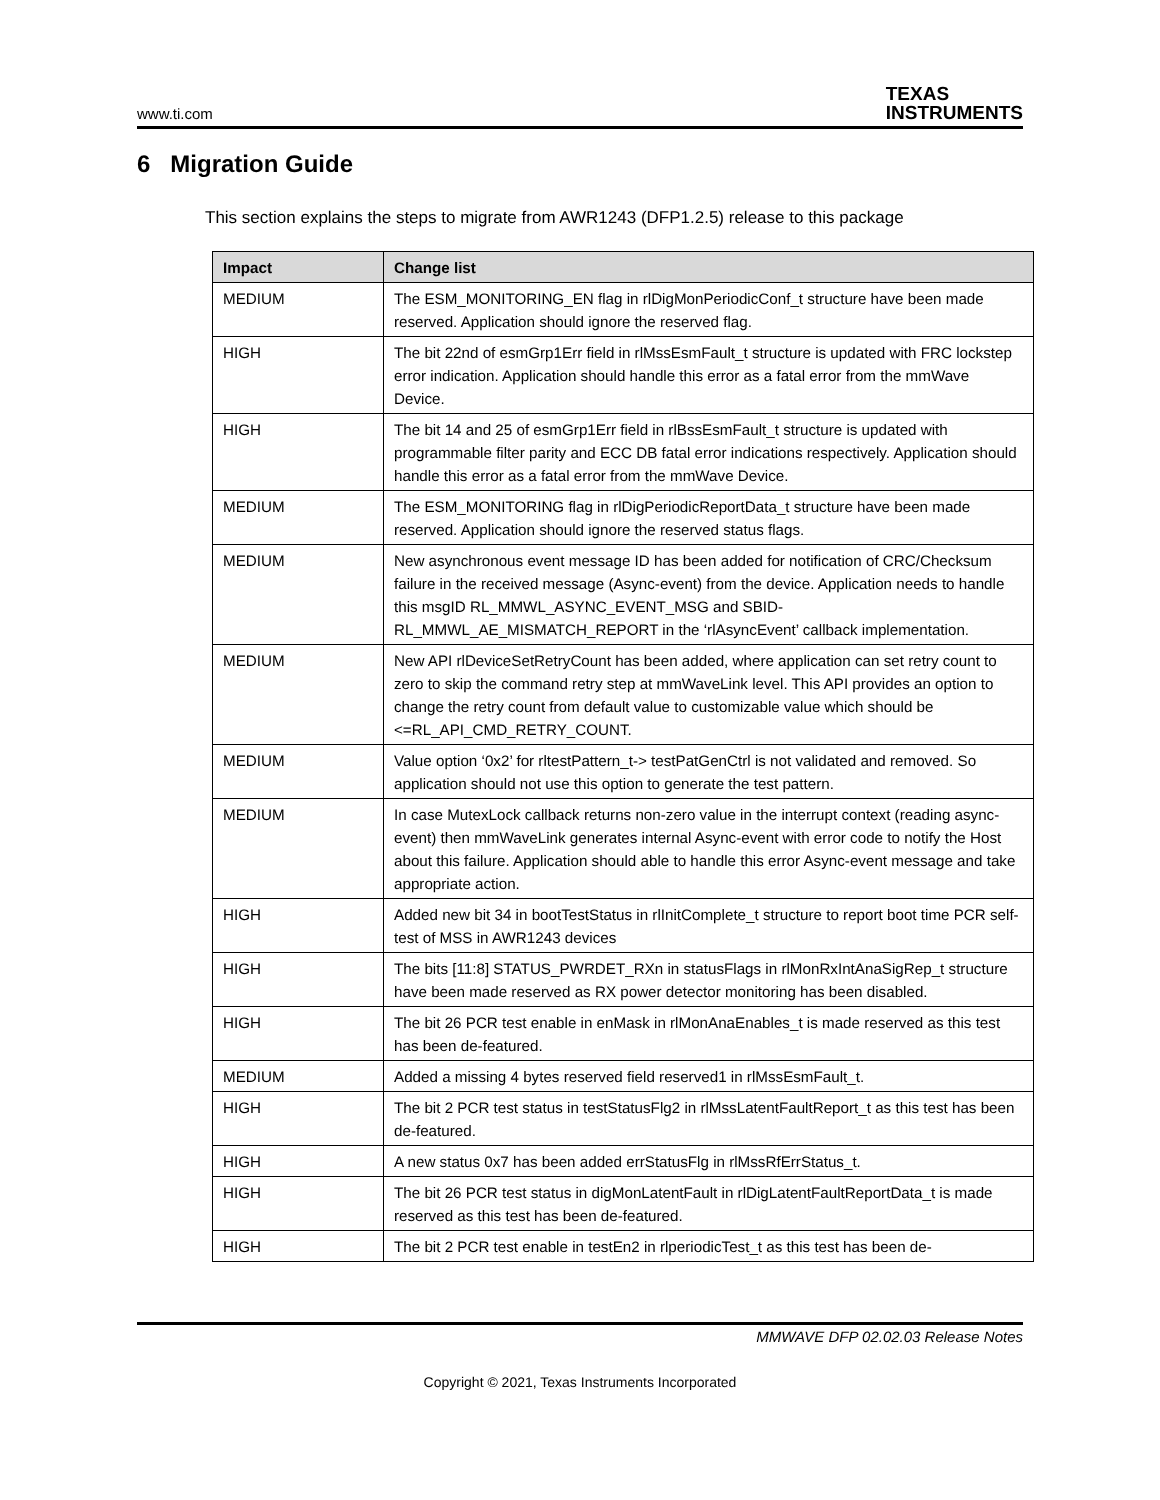www.ti.com TEXAS
INSTRUMENTS
6 Migration Guide
This section explains the steps to migrate from AWR1243 (DFP1.2.5) release to this package
| Impact | Change list |
| --- | --- |
| MEDIUM | The ESM_MONITORING_EN flag in rlDigMonPeriodicConf_t structure have been made reserved. Application should ignore the reserved flag. |
| HIGH | The bit 22nd of esmGrp1Err field in rlMssEsmFault_t structure is updated with FRC lockstep error indication. Application should handle this error as a fatal error from the mmWave Device. |
| HIGH | The bit 14 and 25 of esmGrp1Err field in rlBssEsmFault_t structure is updated with programmable filter parity and ECC DB fatal error indications respectively. Application should handle this error as a fatal error from the mmWave Device. |
| MEDIUM | The ESM_MONITORING flag in rlDigPeriodicReportData_t structure have been made reserved. Application should ignore the reserved status flags. |
| MEDIUM | New asynchronous event message ID has been added for notification of CRC/Checksum failure in the received message (Async-event) from the device. Application needs to handle this msgID RL_MMWL_ASYNC_EVENT_MSG and SBID-RL_MMWL_AE_MISMATCH_REPORT in the ‘rlAsyncEvent’ callback implementation. |
| MEDIUM | New API rlDeviceSetRetryCount has been added, where application can set retry count to zero to skip the command retry step at mmWaveLink level. This API provides an option to change the retry count from default value to customizable value which should be <=RL_API_CMD_RETRY_COUNT. |
| MEDIUM | Value option ‘0x2’ for rltestPattern_t-> testPatGenCtrl is not validated and removed. So application should not use this option to generate the test pattern. |
| MEDIUM | In case MutexLock callback returns non-zero value in the interrupt context (reading async-event) then mmWaveLink generates internal Async-event with error code to notify the Host about this failure. Application should able to handle this error Async-event message and take appropriate action. |
| HIGH | Added new bit 34 in bootTestStatus in rlInitComplete_t structure to report boot time PCR self-test of MSS in AWR1243 devices |
| HIGH | The bits [11:8] STATUS_PWRDET_RXn in statusFlags in rlMonRxIntAnaSigRep_t structure have been made reserved as RX power detector monitoring has been disabled. |
| HIGH | The bit 26 PCR test enable in enMask in rlMonAnaEnables_t is made reserved as this test has been de-featured. |
| MEDIUM | Added a missing 4 bytes reserved field reserved1 in rlMssEsmFault_t. |
| HIGH | The bit 2 PCR test status in testStatusFlg2 in rlMssLatentFaultReport_t as this test has been de-featured. |
| HIGH | A new status 0x7 has been added errStatusFlg in rlMssRfErrStatus_t. |
| HIGH | The bit 26 PCR test status in digMonLatentFault in rlDigLatentFaultReportData_t is made reserved as this test has been de-featured. |
| HIGH | The bit 2 PCR test enable in testEn2 in rlperiodicTest_t as this test has been de- |
MMWAVE DFP 02.02.03 Release Notes
Copyright © 2021, Texas Instruments Incorporated